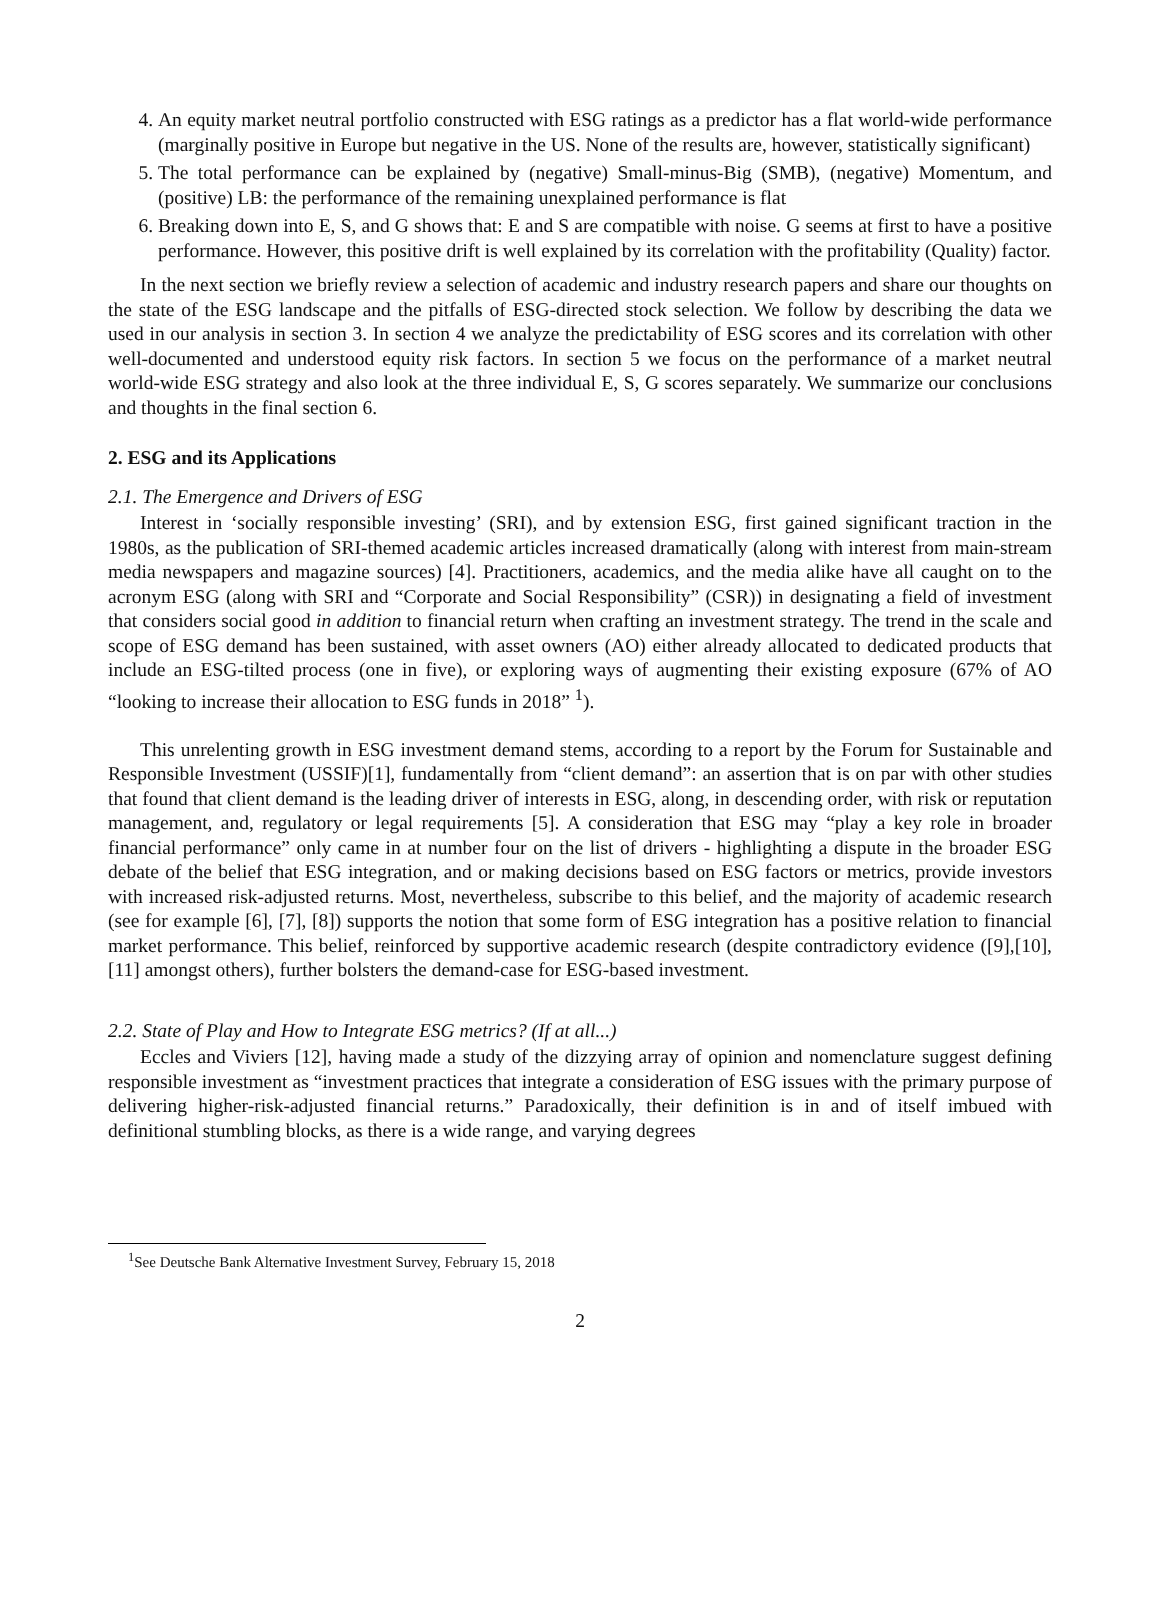4. An equity market neutral portfolio constructed with ESG ratings as a predictor has a flat world-wide performance (marginally positive in Europe but negative in the US. None of the results are, however, statistically significant)
5. The total performance can be explained by (negative) Small-minus-Big (SMB), (negative) Momentum, and (positive) LB: the performance of the remaining unexplained performance is flat
6. Breaking down into E, S, and G shows that: E and S are compatible with noise. G seems at first to have a positive performance. However, this positive drift is well explained by its correlation with the profitability (Quality) factor.
In the next section we briefly review a selection of academic and industry research papers and share our thoughts on the state of the ESG landscape and the pitfalls of ESG-directed stock selection. We follow by describing the data we used in our analysis in section 3. In section 4 we analyze the predictability of ESG scores and its correlation with other well-documented and understood equity risk factors. In section 5 we focus on the performance of a market neutral world-wide ESG strategy and also look at the three individual E, S, G scores separately. We summarize our conclusions and thoughts in the final section 6.
2. ESG and its Applications
2.1. The Emergence and Drivers of ESG
Interest in ‘socially responsible investing’ (SRI), and by extension ESG, first gained significant traction in the 1980s, as the publication of SRI-themed academic articles increased dramatically (along with interest from main-stream media newspapers and magazine sources) [4]. Practitioners, academics, and the media alike have all caught on to the acronym ESG (along with SRI and “Corporate and Social Responsibility” (CSR)) in designating a field of investment that considers social good in addition to financial return when crafting an investment strategy. The trend in the scale and scope of ESG demand has been sustained, with asset owners (AO) either already allocated to dedicated products that include an ESG-tilted process (one in five), or exploring ways of augmenting their existing exposure (67% of AO “looking to increase their allocation to ESG funds in 2018” <sup>1</sup>).
This unrelenting growth in ESG investment demand stems, according to a report by the Forum for Sustainable and Responsible Investment (USSIF)[1], fundamentally from “client demand”: an assertion that is on par with other studies that found that client demand is the leading driver of interests in ESG, along, in descending order, with risk or reputation management, and, regulatory or legal requirements [5]. A consideration that ESG may “play a key role in broader financial performance” only came in at number four on the list of drivers - highlighting a dispute in the broader ESG debate of the belief that ESG integration, and or making decisions based on ESG factors or metrics, provide investors with increased risk-adjusted returns. Most, nevertheless, subscribe to this belief, and the majority of academic research (see for example [6], [7], [8]) supports the notion that some form of ESG integration has a positive relation to financial market performance. This belief, reinforced by supportive academic research (despite contradictory evidence ([9],[10],[11] amongst others), further bolsters the demand-case for ESG-based investment.
2.2. State of Play and How to Integrate ESG metrics? (If at all...)
Eccles and Viviers [12], having made a study of the dizzying array of opinion and nomenclature suggest defining responsible investment as “investment practices that integrate a consideration of ESG issues with the primary purpose of delivering higher-risk-adjusted financial returns.” Paradoxically, their definition is in and of itself imbued with definitional stumbling blocks, as there is a wide range, and varying degrees
<sup>1</sup> See Deutsche Bank Alternative Investment Survey, February 15, 2018
2